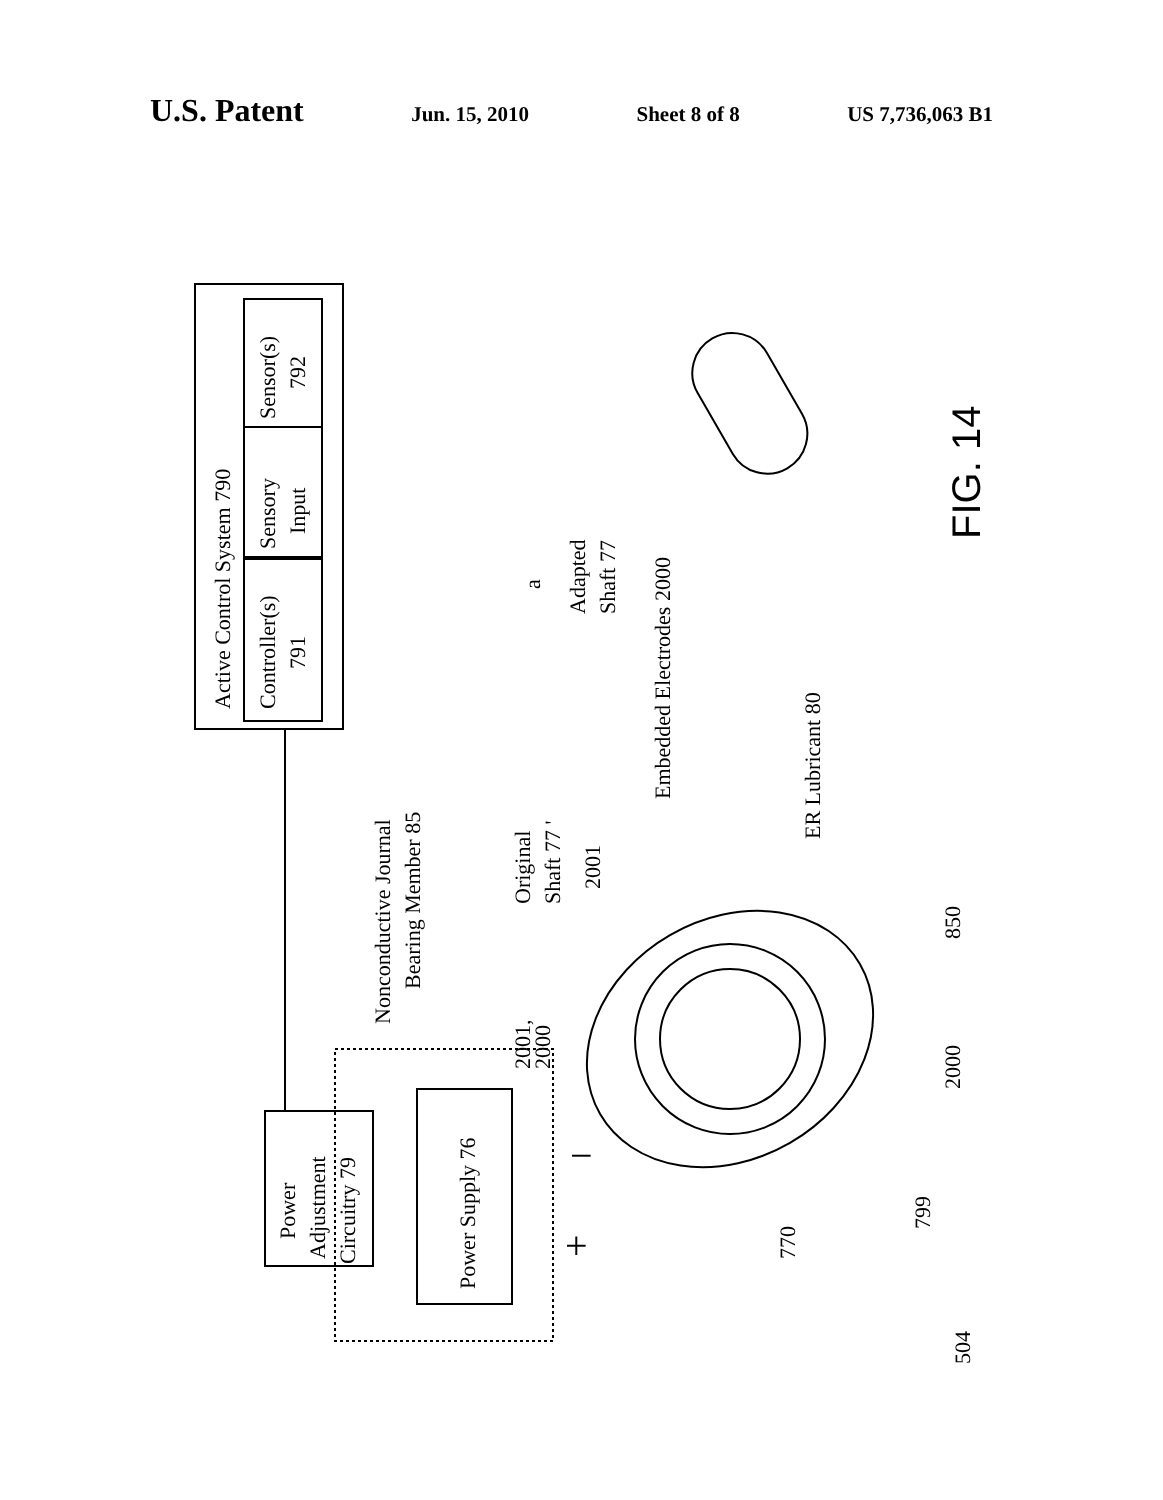U.S. Patent
Jun. 15, 2010 Sheet 8 of 8 US 7,736,063 B1
Active Control System 790
Sensor(s)
792
Sensory
Input
Controller(s)
791
Power
Adjustment
Circuitry 79
Power Supply 76
−
+
Nonconductive Journal
Bearing Member 85
2001,
2000
a
Adapted
Shaft 77
Embedded Electrodes 2000
Original
Shaft 77 '
2001
ER Lubricant 80
850
2000
799
770
504
FIG. 14